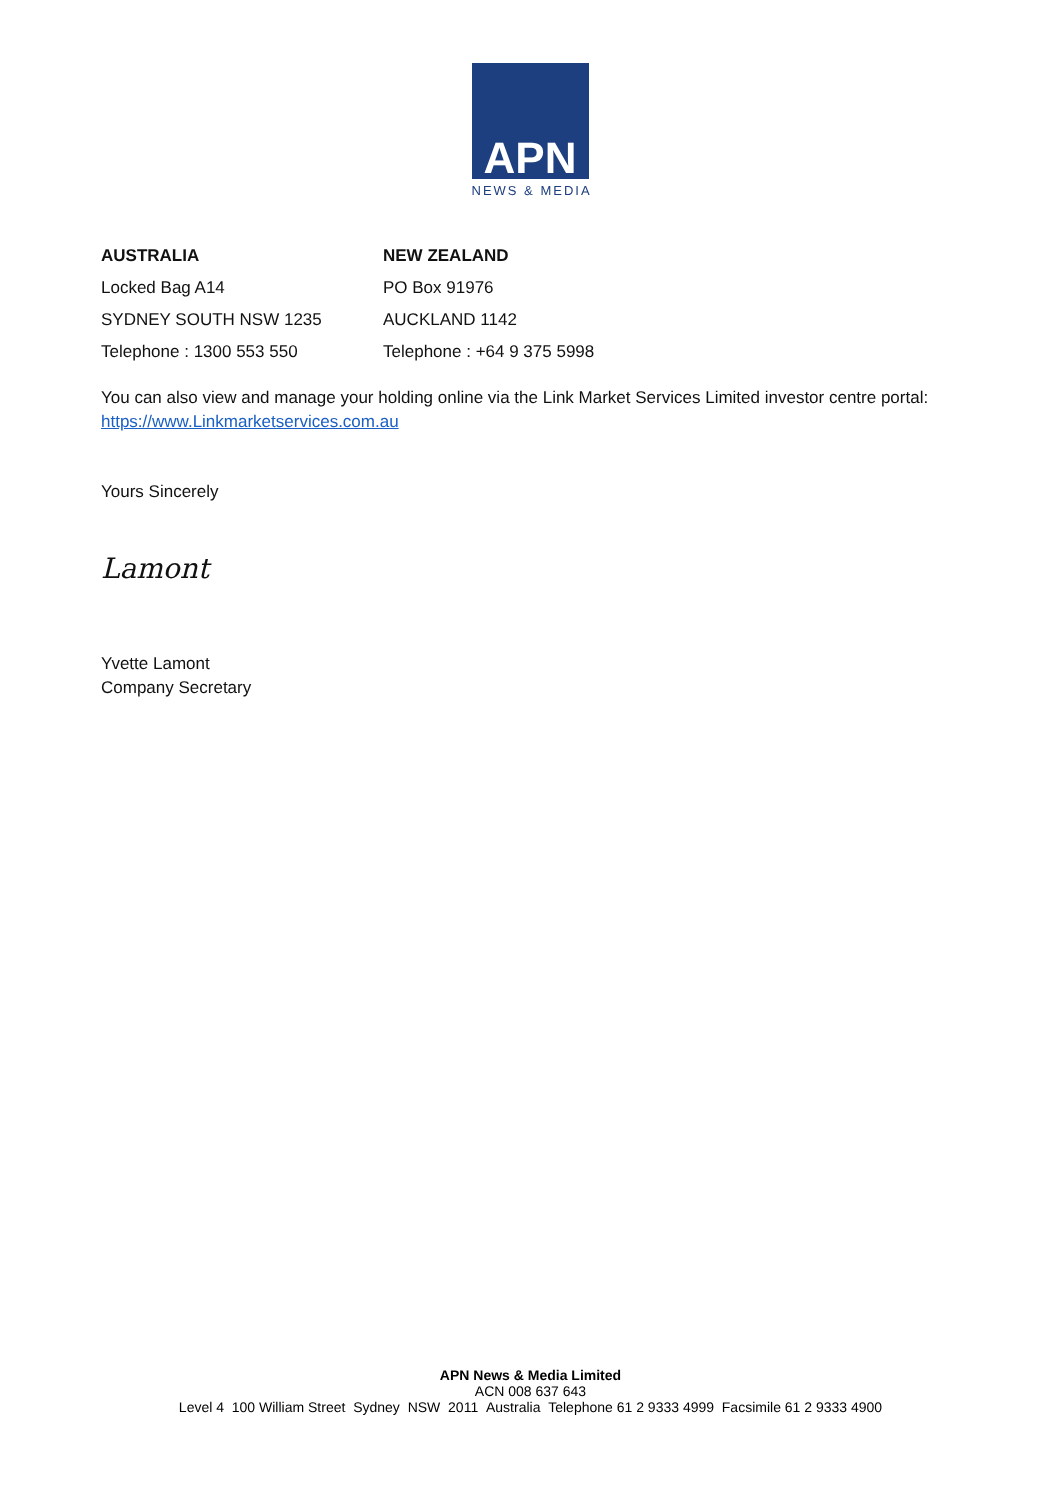APN
NEWS & MEDIA
| AUSTRALIA | NEW ZEALAND |
| --- | --- |
| Locked Bag A14 | PO Box 91976 |
| SYDNEY SOUTH NSW 1235 | AUCKLAND 1142 |
| Telephone : 1300 553 550 | Telephone : +64 9 375 5998 |
You can also view and manage your holding online via the Link Market Services Limited investor centre portal: https://www.Linkmarketservices.com.au
Yours Sincerely
Lamont
Yvette Lamont
Company Secretary
APN News & Media Limited
ACN 008 637 643
Level 4 100 William Street Sydney NSW 2011 Australia Telephone 61 2 9333 4999 Facsimile 61 2 9333 4900